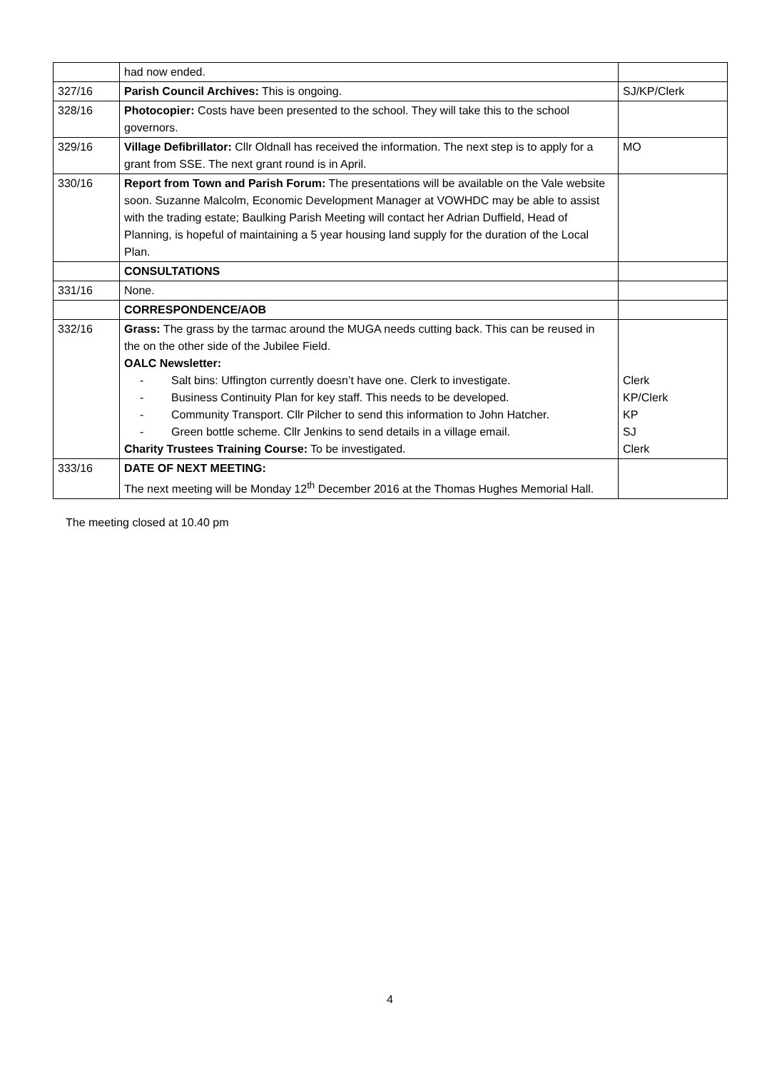| | had now ended. | |
| 327/16 | Parish Council Archives: This is ongoing. | SJ/KP/Clerk |
| 328/16 | Photocopier: Costs have been presented to the school. They will take this to the school governors. | |
| 329/16 | Village Defibrillator: Cllr Oldnall has received the information. The next step is to apply for a grant from SSE. The next grant round is in April. | MO |
| 330/16 | Report from Town and Parish Forum: The presentations will be available on the Vale website soon. Suzanne Malcolm, Economic Development Manager at VOWHDC may be able to assist with the trading estate; Baulking Parish Meeting will contact her Adrian Duffield, Head of Planning, is hopeful of maintaining a 5 year housing land supply for the duration of the Local Plan. | |
| | CONSULTATIONS | |
| 331/16 | None. | |
| | CORRESPONDENCE/AOB | |
| 332/16 | Grass: The grass by the tarmac around the MUGA needs cutting back. This can be reused in the on the other side of the Jubilee Field. OALC Newsletter: - Salt bins: Uffington currently doesn’t have one. Clerk to investigate. - Business Continuity Plan for key staff. This needs to be developed. - Community Transport. Cllr Pilcher to send this information to John Hatcher. - Green bottle scheme. Cllr Jenkins to send details in a village email. Charity Trustees Training Course: To be investigated. | Clerk KP/Clerk KP SJ Clerk |
| 333/16 | DATE OF NEXT MEETING: The next meeting will be Monday 12<sup>th</sup> December 2016 at the Thomas Hughes Memorial Hall. | |
The meeting closed at 10.40 pm
4